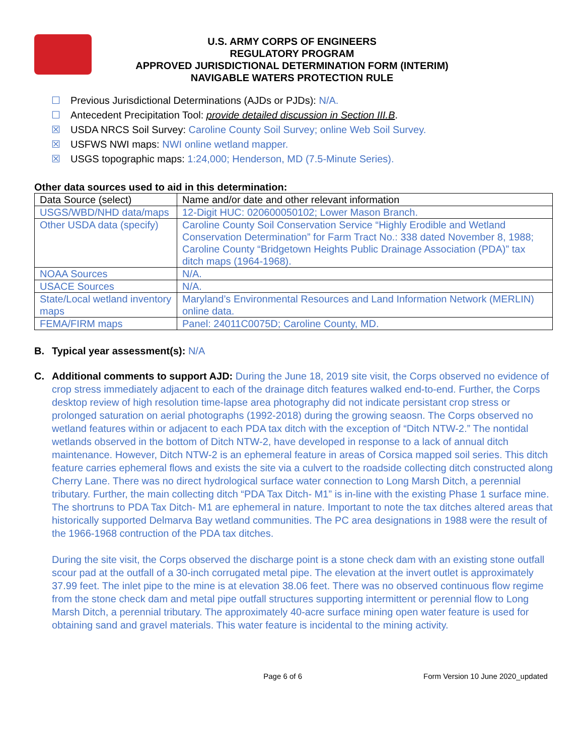U.S. ARMY CORPS OF ENGINEERS
REGULATORY PROGRAM
APPROVED JURISDICTIONAL DETERMINATION FORM (INTERIM)
NAVIGABLE WATERS PROTECTION RULE
☐ Previous Jurisdictional Determinations (AJDs or PJDs): N/A.
☐ Antecedent Precipitation Tool: provide detailed discussion in Section III.B.
☒ USDA NRCS Soil Survey: Caroline County Soil Survey; online Web Soil Survey.
☒ USFWS NWI maps: NWI online wetland mapper.
☒ USGS topographic maps: 1:24,000; Henderson, MD (7.5-Minute Series).
Other data sources used to aid in this determination:
| Data Source (select) | Name and/or date and other relevant information |
| --- | --- |
| USGS/WBD/NHD data/maps | 12-Digit HUC: 020600050102; Lower Mason Branch. |
| Other USDA data (specify) | Caroline County Soil Conservation Service “Highly Erodible and Wetland Conservation Determination” for Farm Tract No.: 338 dated November 8, 1988; Caroline County “Bridgetown Heights Public Drainage Association (PDA)” tax ditch maps (1964-1968). |
| NOAA Sources | N/A. |
| USACE Sources | N/A. |
| State/Local wetland inventory maps | Maryland’s Environmental Resources and Land Information Network (MERLIN) online data. |
| FEMA/FIRM maps | Panel: 24011C0075D; Caroline County, MD. |
B. Typical year assessment(s): N/A
C. Additional comments to support AJD: During the June 18, 2019 site visit, the Corps observed no evidence of crop stress immediately adjacent to each of the drainage ditch features walked end-to-end. Further, the Corps desktop review of high resolution time-lapse area photography did not indicate persistant crop stress or prolonged saturation on aerial photographs (1992-2018) during the growing seaosn. The Corps observed no wetland features within or adjacent to each PDA tax ditch with the exception of “Ditch NTW-2.” The nontidal wetlands observed in the bottom of Ditch NTW-2, have developed in response to a lack of annual ditch maintenance. However, Ditch NTW-2 is an ephemeral feature in areas of Corsica mapped soil series. This ditch feature carries ephemeral flows and exists the site via a culvert to the roadside collecting ditch constructed along Cherry Lane. There was no direct hydrological surface water connection to Long Marsh Ditch, a perennial tributary. Further, the main collecting ditch “PDA Tax Ditch- M1” is in-line with the existing Phase 1 surface mine. The shortruns to PDA Tax Ditch- M1 are ephemeral in nature. Important to note the tax ditches altered areas that historically supported Delmarva Bay wetland communities. The PC area designations in 1988 were the result of the 1966-1968 contruction of the PDA tax ditches.
During the site visit, the Corps observed the discharge point is a stone check dam with an existing stone outfall scour pad at the outfall of a 30-inch corrugated metal pipe. The elevation at the invert outlet is approximately 37.99 feet. The inlet pipe to the mine is at elevation 38.06 feet. There was no observed continuous flow regime from the stone check dam and metal pipe outfall structures supporting intermittent or perennial flow to Long Marsh Ditch, a perennial tributary. The approximately 40-acre surface mining open water feature is used for obtaining sand and gravel materials. This water feature is incidental to the mining activity.
Page 6 of 6 Form Version 10 June 2020_updated